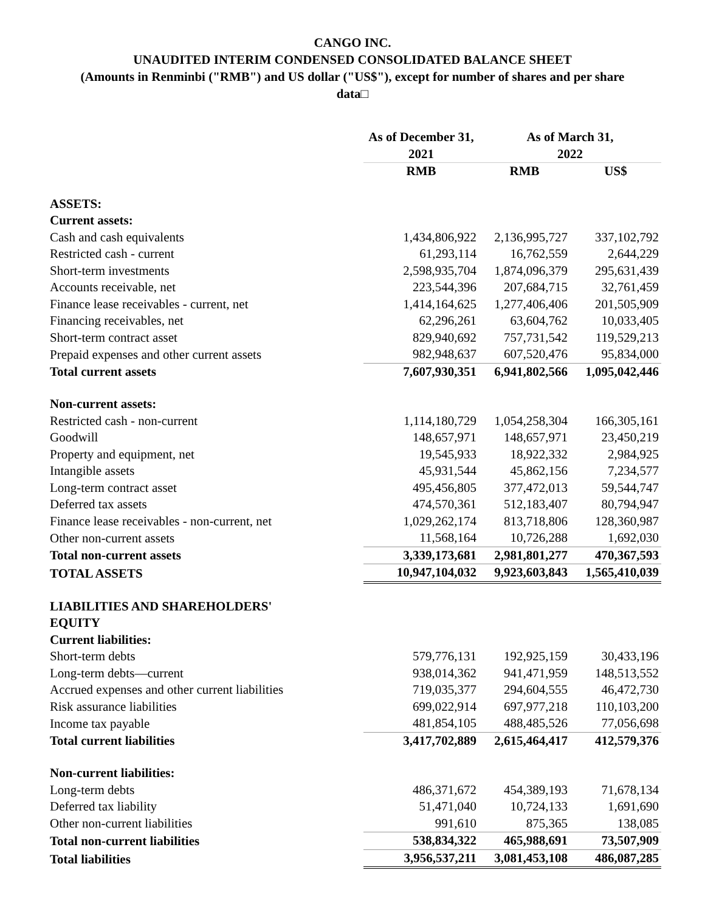CANGO INC.
UNAUDITED INTERIM CONDENSED CONSOLIDATED BALANCE SHEET
(Amounts in Renminbi ("RMB") and US dollar ("US$"), except for number of shares and per share
data□
| | As of December 31, 2021 | As of March 31, 2022 | |
| --- | --- | --- | --- |
| | RMB | RMB | US$ |
| ASSETS: | | | |
| Current assets: | | | |
| Cash and cash equivalents | 1,434,806,922 | 2,136,995,727 | 337,102,792 |
| Restricted cash - current | 61,293,114 | 16,762,559 | 2,644,229 |
| Short-term investments | 2,598,935,704 | 1,874,096,379 | 295,631,439 |
| Accounts receivable, net | 223,544,396 | 207,684,715 | 32,761,459 |
| Finance lease receivables - current, net | 1,414,164,625 | 1,277,406,406 | 201,505,909 |
| Financing receivables, net | 62,296,261 | 63,604,762 | 10,033,405 |
| Short-term contract asset | 829,940,692 | 757,731,542 | 119,529,213 |
| Prepaid expenses and other current assets | 982,948,637 | 607,520,476 | 95,834,000 |
| Total current assets | 7,607,930,351 | 6,941,802,566 | 1,095,042,446 |
| Non-current assets: | | | |
| Restricted cash - non-current | 1,114,180,729 | 1,054,258,304 | 166,305,161 |
| Goodwill | 148,657,971 | 148,657,971 | 23,450,219 |
| Property and equipment, net | 19,545,933 | 18,922,332 | 2,984,925 |
| Intangible assets | 45,931,544 | 45,862,156 | 7,234,577 |
| Long-term contract asset | 495,456,805 | 377,472,013 | 59,544,747 |
| Deferred tax assets | 474,570,361 | 512,183,407 | 80,794,947 |
| Finance lease receivables - non-current, net | 1,029,262,174 | 813,718,806 | 128,360,987 |
| Other non-current assets | 11,568,164 | 10,726,288 | 1,692,030 |
| Total non-current assets | 3,339,173,681 | 2,981,801,277 | 470,367,593 |
| TOTAL ASSETS | 10,947,104,032 | 9,923,603,843 | 1,565,410,039 |
| LIABILITIES AND SHAREHOLDERS' EQUITY | | | |
| Current liabilities: | | | |
| Short-term debts | 579,776,131 | 192,925,159 | 30,433,196 |
| Long-term debts—current | 938,014,362 | 941,471,959 | 148,513,552 |
| Accrued expenses and other current liabilities | 719,035,377 | 294,604,555 | 46,472,730 |
| Risk assurance liabilities | 699,022,914 | 697,977,218 | 110,103,200 |
| Income tax payable | 481,854,105 | 488,485,526 | 77,056,698 |
| Total current liabilities | 3,417,702,889 | 2,615,464,417 | 412,579,376 |
| Non-current liabilities: | | | |
| Long-term debts | 486,371,672 | 454,389,193 | 71,678,134 |
| Deferred tax liability | 51,471,040 | 10,724,133 | 1,691,690 |
| Other non-current liabilities | 991,610 | 875,365 | 138,085 |
| Total non-current liabilities | 538,834,322 | 465,988,691 | 73,507,909 |
| Total liabilities | 3,956,537,211 | 3,081,453,108 | 486,087,285 |